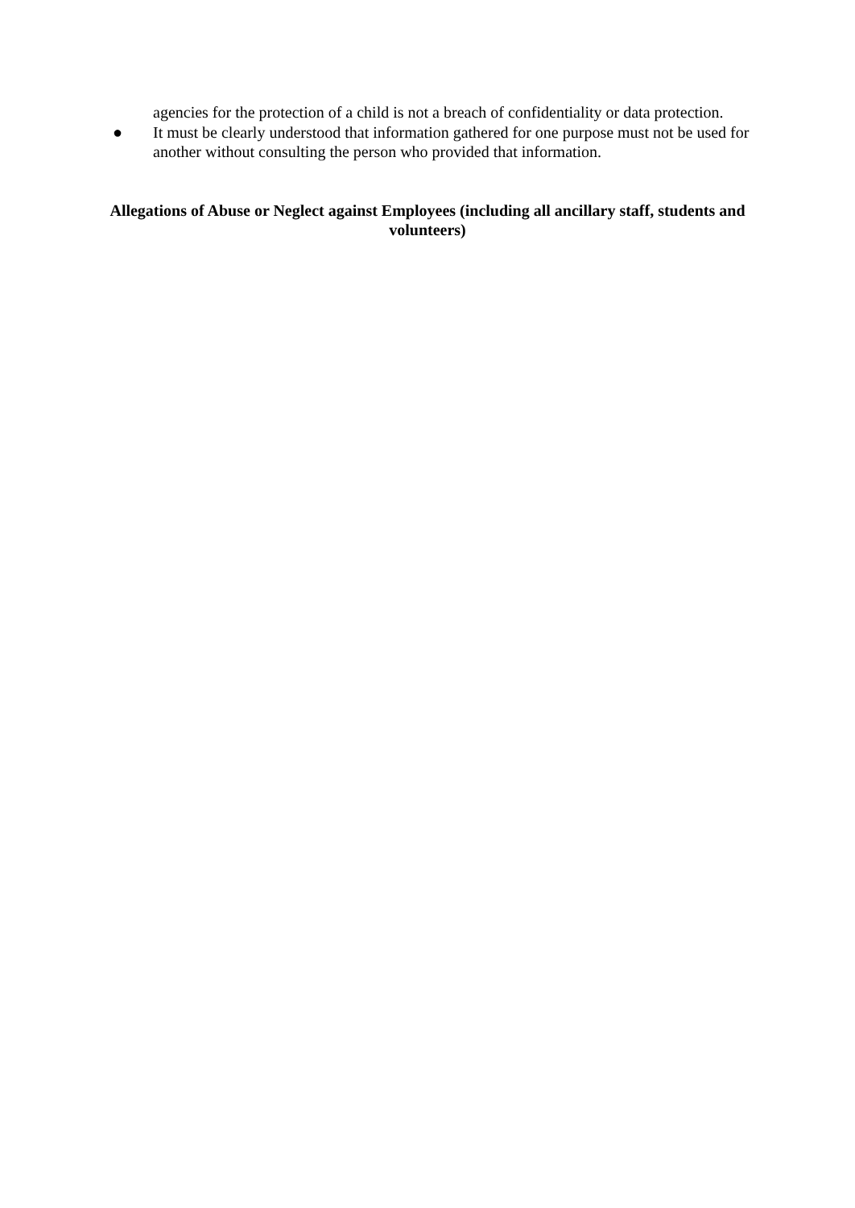agencies for the protection of a child is not a breach of confidentiality or data protection.
● It must be clearly understood that information gathered for one purpose must not be used for another without consulting the person who provided that information.
Allegations of Abuse or Neglect against Employees (including all ancillary staff, students and volunteers)